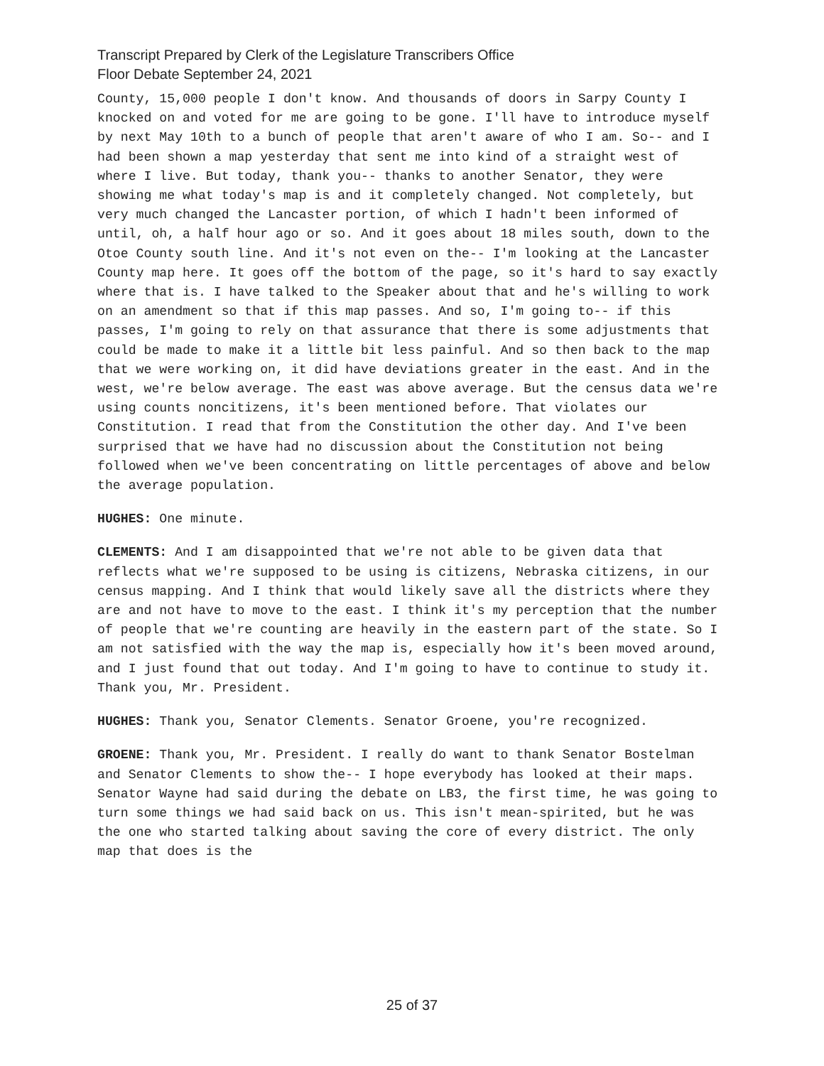Transcript Prepared by Clerk of the Legislature Transcribers Office
Floor Debate September 24, 2021
County, 15,000 people I don't know. And thousands of doors in Sarpy County I knocked on and voted for me are going to be gone. I'll have to introduce myself by next May 10th to a bunch of people that aren't aware of who I am. So-- and I had been shown a map yesterday that sent me into kind of a straight west of where I live. But today, thank you-- thanks to another Senator, they were showing me what today's map is and it completely changed. Not completely, but very much changed the Lancaster portion, of which I hadn't been informed of until, oh, a half hour ago or so. And it goes about 18 miles south, down to the Otoe County south line. And it's not even on the-- I'm looking at the Lancaster County map here. It goes off the bottom of the page, so it's hard to say exactly where that is. I have talked to the Speaker about that and he's willing to work on an amendment so that if this map passes. And so, I'm going to-- if this passes, I'm going to rely on that assurance that there is some adjustments that could be made to make it a little bit less painful. And so then back to the map that we were working on, it did have deviations greater in the east. And in the west, we're below average. The east was above average. But the census data we're using counts noncitizens, it's been mentioned before. That violates our Constitution. I read that from the Constitution the other day. And I've been surprised that we have had no discussion about the Constitution not being followed when we've been concentrating on little percentages of above and below the average population.
HUGHES: One minute.
CLEMENTS: And I am disappointed that we're not able to be given data that reflects what we're supposed to be using is citizens, Nebraska citizens, in our census mapping. And I think that would likely save all the districts where they are and not have to move to the east. I think it's my perception that the number of people that we're counting are heavily in the eastern part of the state. So I am not satisfied with the way the map is, especially how it's been moved around, and I just found that out today. And I'm going to have to continue to study it. Thank you, Mr. President.
HUGHES: Thank you, Senator Clements. Senator Groene, you're recognized.
GROENE: Thank you, Mr. President. I really do want to thank Senator Bostelman and Senator Clements to show the-- I hope everybody has looked at their maps. Senator Wayne had said during the debate on LB3, the first time, he was going to turn some things we had said back on us. This isn't mean-spirited, but he was the one who started talking about saving the core of every district. The only map that does is the
25 of 37